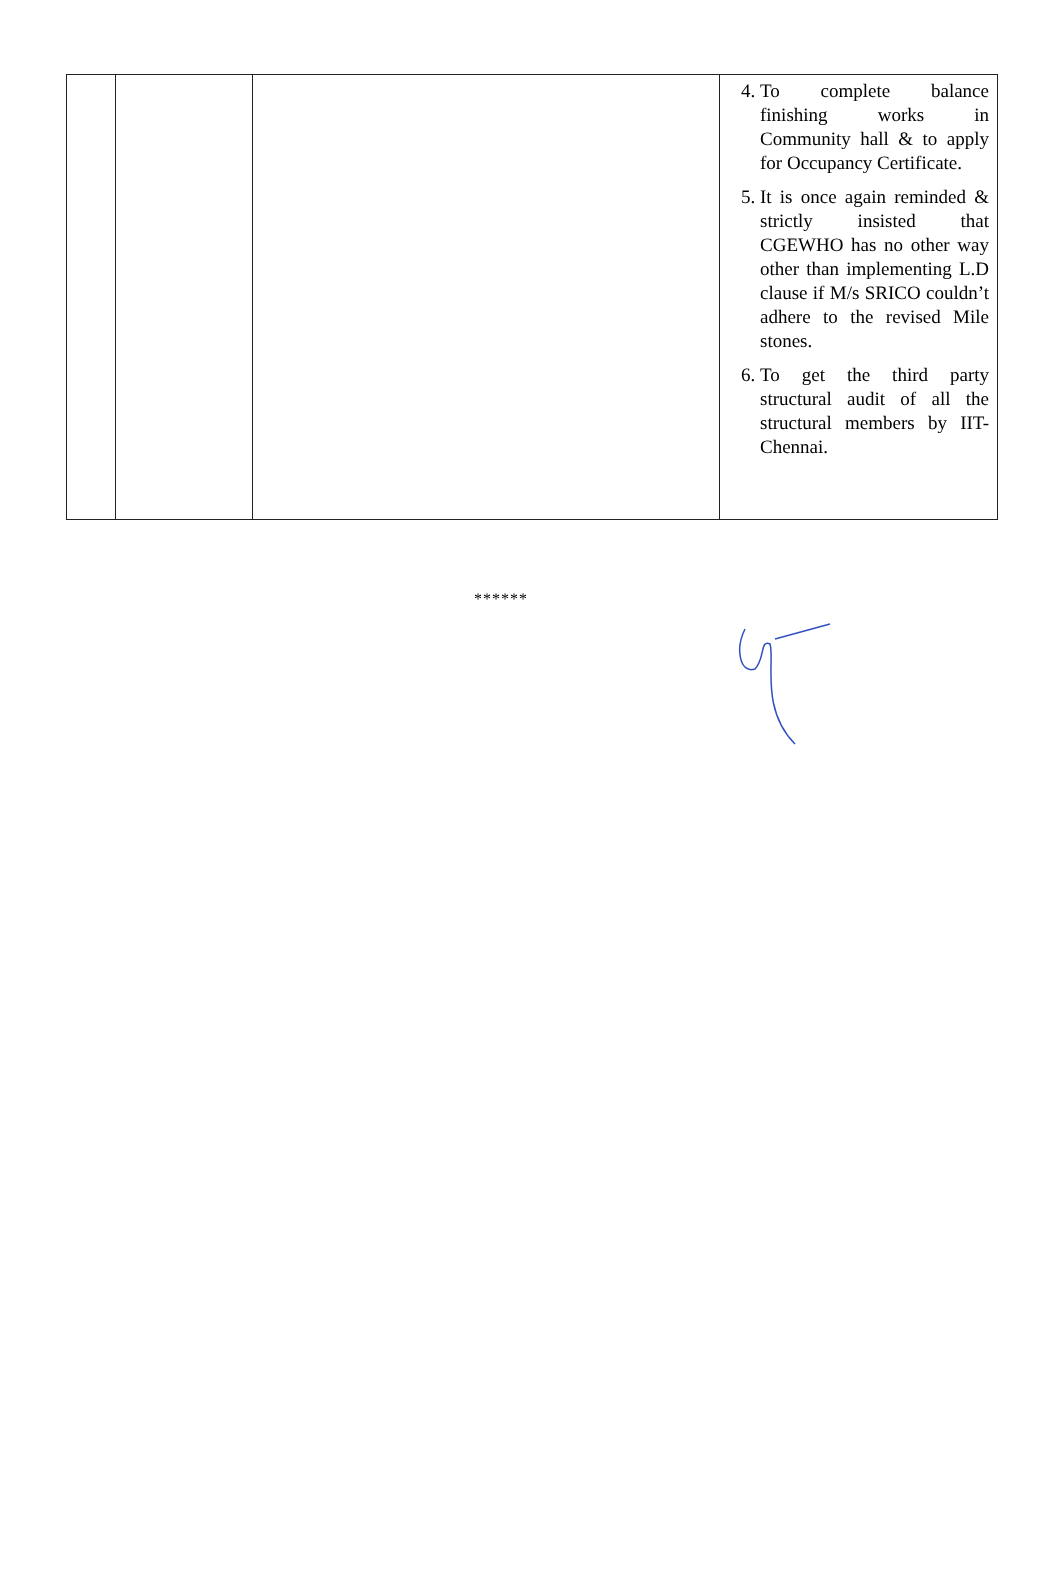| | | | 4. To complete balance finishing works in Community hall & to apply for Occupancy Certificate. 5. It is once again reminded & strictly insisted that CGEWHO has no other way other than implementing L.D clause if M/s SRICO couldn’t adhere to the revised Mile stones. 6. To get the third party structural audit of all the structural members by IIT-Chennai. |
******